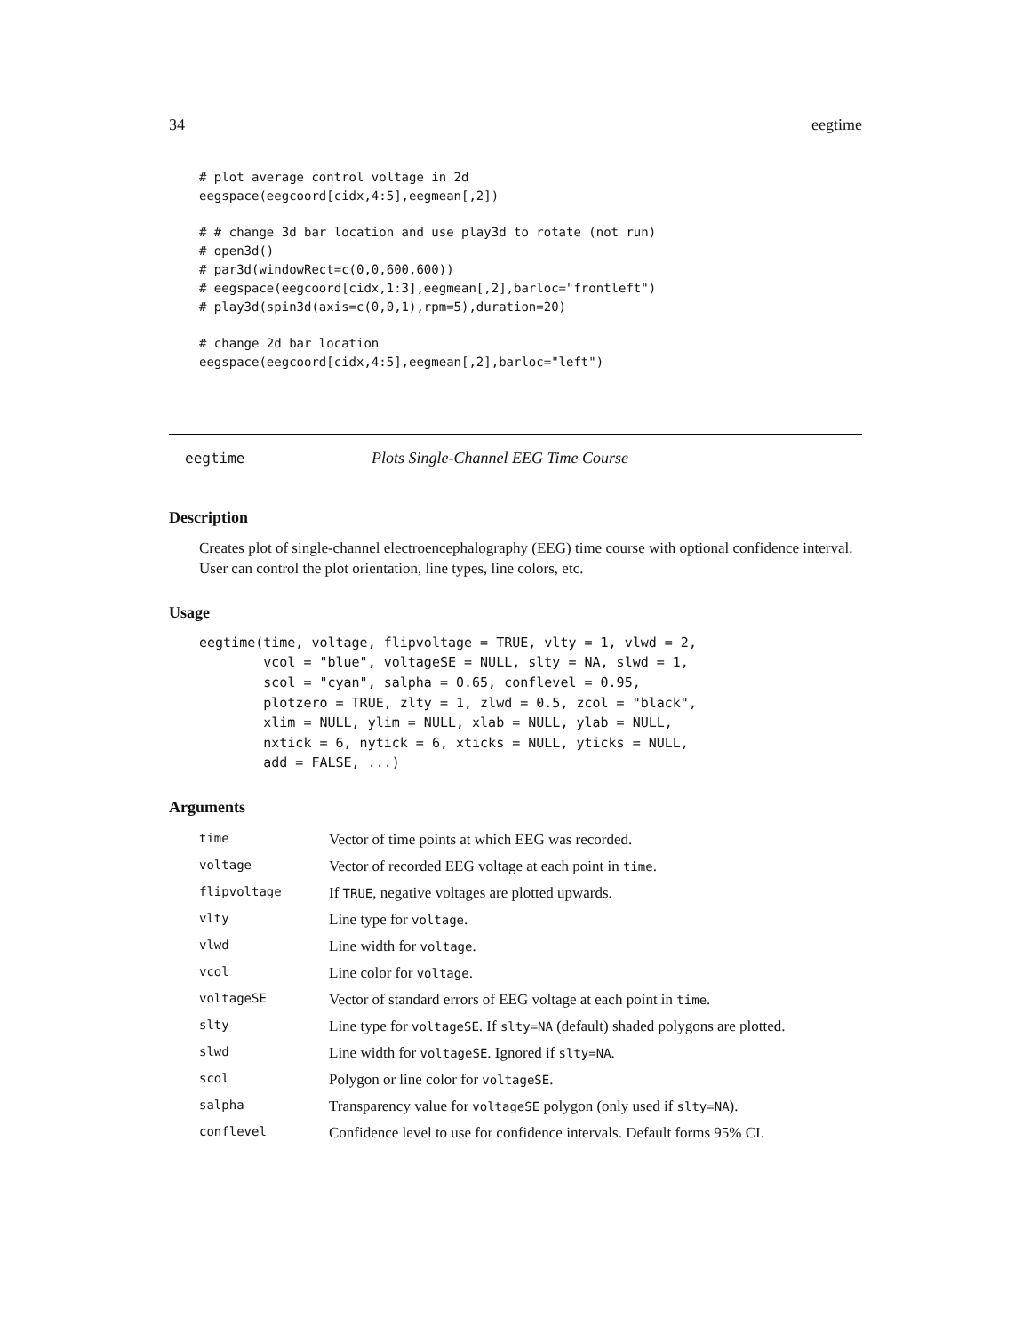34 eegtime
# plot average control voltage in 2d
eegspace(eegcoord[cidx,4:5],eegmean[,2])

# # change 3d bar location and use play3d to rotate (not run)
# open3d()
# par3d(windowRect=c(0,0,600,600))
# eegspace(eegcoord[cidx,1:3],eegmean[,2],barloc="frontleft")
# play3d(spin3d(axis=c(0,0,1),rpm=5),duration=20)

# change 2d bar location
eegspace(eegcoord[cidx,4:5],eegmean[,2],barloc="left")
eegtime Plots Single-Channel EEG Time Course
Description
Creates plot of single-channel electroencephalography (EEG) time course with optional confidence interval. User can control the plot orientation, line types, line colors, etc.
Usage
eegtime(time, voltage, flipvoltage = TRUE, vlty = 1, vlwd = 2,
        vcol = "blue", voltageSE = NULL, slty = NA, slwd = 1,
        scol = "cyan", salpha = 0.65, conflevel = 0.95,
        plotzero = TRUE, zlty = 1, zlwd = 0.5, zcol = "black",
        xlim = NULL, ylim = NULL, xlab = NULL, ylab = NULL,
        nxtick = 6, nytick = 6, xticks = NULL, yticks = NULL,
        add = FALSE, ...)
Arguments
| time | Vector of time points at which EEG was recorded. |
| voltage | Vector of recorded EEG voltage at each point in time . |
| flipvoltage | If TRUE , negative voltages are plotted upwards. |
| vlty | Line type for voltage . |
| vlwd | Line width for voltage . |
| vcol | Line color for voltage . |
| voltageSE | Vector of standard errors of EEG voltage at each point in time . |
| slty | Line type for voltageSE . If slty=NA (default) shaded polygons are plotted. |
| slwd | Line width for voltageSE . Ignored if slty=NA . |
| scol | Polygon or line color for voltageSE . |
| salpha | Transparency value for voltageSE polygon (only used if slty=NA ). |
| conflevel | Confidence level to use for confidence intervals. Default forms 95% CI. |